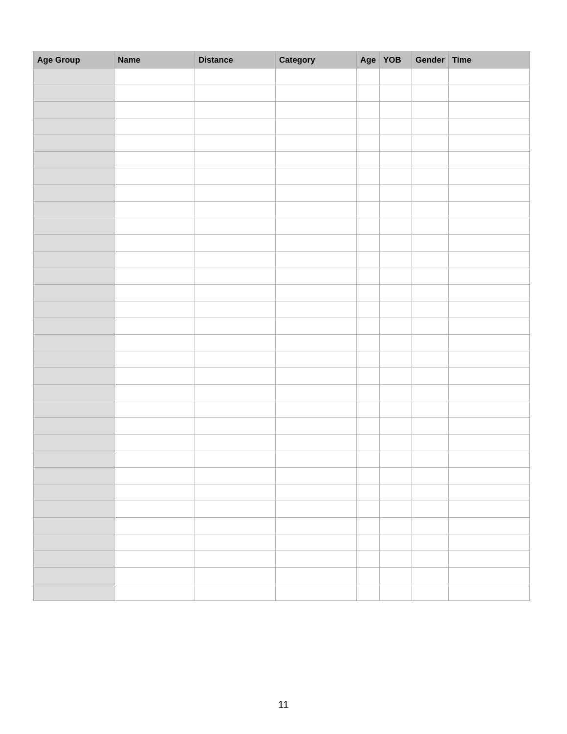| Age Group | Name | Distance | Category | Age | YOB | Gender | Time |
| --- | --- | --- | --- | --- | --- | --- | --- |
11